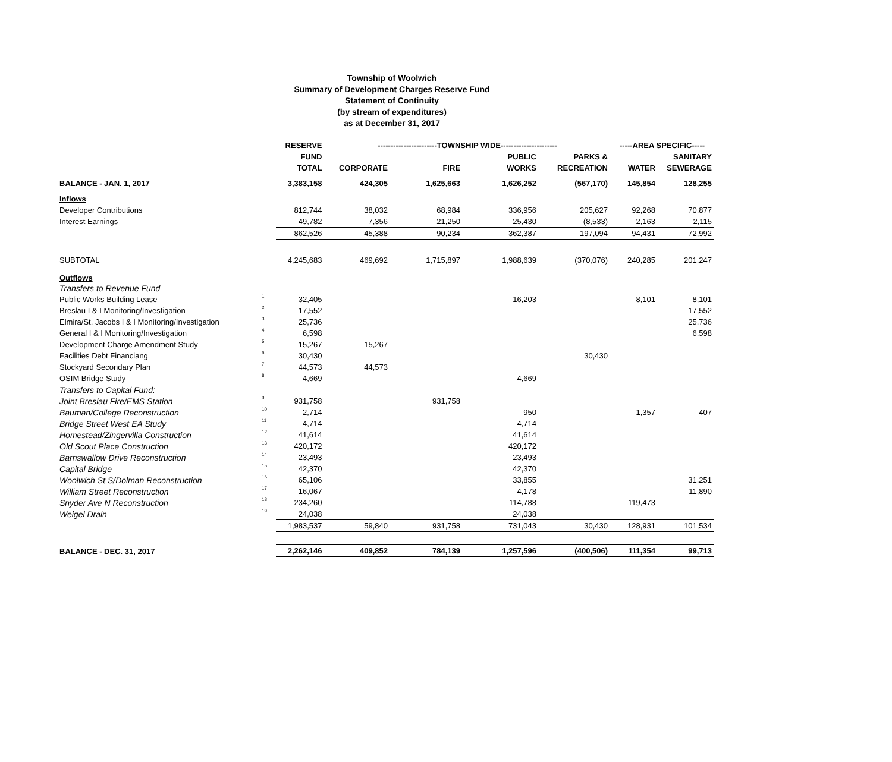Township of Woolwich
Summary of Development Charges Reserve Fund
Statement of Continuity
(by stream of expenditures)
as at December 31, 2017
| | | RESERVE | -----------------------TOWNSHIP WIDE---------------------- | | | | -----AREA SPECIFIC----- | |
| --- | --- | --- | --- | --- | --- | --- | --- | --- |
| | | FUND | | | PUBLIC | PARKS & | | SANITARY |
| | | TOTAL | CORPORATE | FIRE | WORKS | RECREATION | WATER | SEWERAGE |
| BALANCE - JAN. 1, 2017 | | 3,383,158 | 424,305 | 1,625,663 | 1,626,252 | (567,170) | 145,854 | 128,255 |
| Inflows | | | | | | | | |
| Developer Contributions | | 812,744 | 38,032 | 68,984 | 336,956 | 205,627 | 92,268 | 70,877 |
| Interest Earnings | | 49,782 | 7,356 | 21,250 | 25,430 | (8,533) | 2,163 | 2,115 |
| | | 862,526 | 45,388 | 90,234 | 362,387 | 197,094 | 94,431 | 72,992 |
| SUBTOTAL | | 4,245,683 | 469,692 | 1,715,897 | 1,988,639 | (370,076) | 240,285 | 201,247 |
| Outflows | | | | | | | | |
| Transfers to Revenue Fund | | | | | | | | |
| Public Works Building Lease | 1 | 32,405 | | | 16,203 | | 8,101 | 8,101 |
| Breslau I & I Monitoring/Investigation | 2 | 17,552 | | | | | | 17,552 |
| Elmira/St. Jacobs I & I Monitoring/Investigation | 3 | 25,736 | | | | | | 25,736 |
| General I & I Monitoring/Investigation | 4 | 6,598 | | | | | | 6,598 |
| Development Charge Amendment Study | 5 | 15,267 | 15,267 | | | | | |
| Facilities Debt Financiang | 6 | 30,430 | | | | 30,430 | | |
| Stockyard Secondary Plan | 7 | 44,573 | 44,573 | | | | | |
| OSIM Bridge Study | 8 | 4,669 | | | 4,669 | | | |
| Transfers to Capital Fund: | | | | | | | | |
| Joint Breslau Fire/EMS Station | 9 | 931,758 | | 931,758 | | | | |
| Bauman/College Reconstruction | 10 | 2,714 | | | 950 | | 1,357 | 407 |
| Bridge Street West EA Study | 11 | 4,714 | | | 4,714 | | | |
| Homestead/Zingervilla Construction | 12 | 41,614 | | | 41,614 | | | |
| Old Scout Place Construction | 13 | 420,172 | | | 420,172 | | | |
| Barnswallow Drive Reconstruction | 14 | 23,493 | | | 23,493 | | | |
| Capital Bridge | 15 | 42,370 | | | 42,370 | | | |
| Woolwich St S/Dolman Reconstruction | 16 | 65,106 | | | 33,855 | | | 31,251 |
| William Street Reconstruction | 17 | 16,067 | | | 4,178 | | | 11,890 |
| Snyder Ave N Reconstruction | 18 | 234,260 | | | 114,788 | | 119,473 | |
| Weigel Drain | 19 | 24,038 | | | 24,038 | | | |
| | | 1,983,537 | 59,840 | 931,758 | 731,043 | 30,430 | 128,931 | 101,534 |
| BALANCE - DEC. 31, 2017 | | 2,262,146 | 409,852 | 784,139 | 1,257,596 | (400,506) | 111,354 | 99,713 |